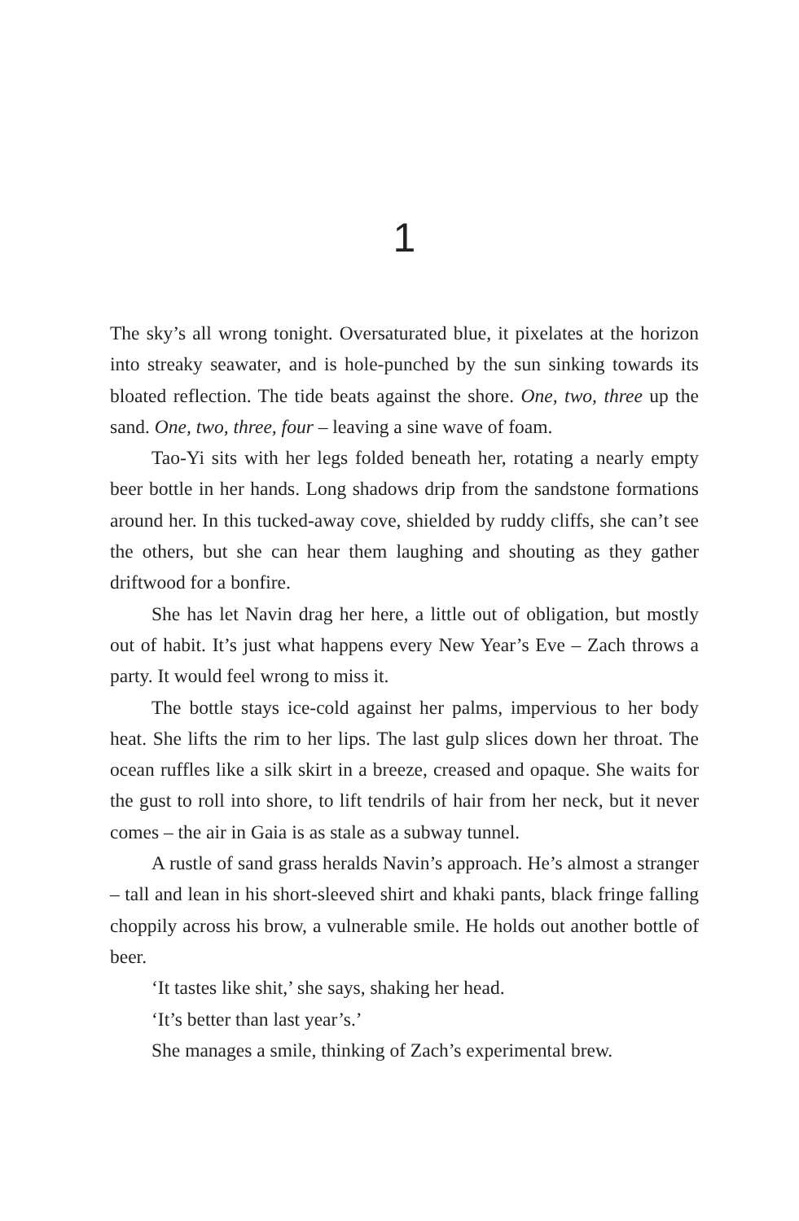1
The sky’s all wrong tonight. Oversaturated blue, it pixelates at the horizon into streaky seawater, and is hole-punched by the sun sinking towards its bloated reflection. The tide beats against the shore. One, two, three up the sand. One, two, three, four – leaving a sine wave of foam.
Tao-Yi sits with her legs folded beneath her, rotating a nearly empty beer bottle in her hands. Long shadows drip from the sandstone formations around her. In this tucked-away cove, shielded by ruddy cliffs, she can’t see the others, but she can hear them laughing and shouting as they gather driftwood for a bonfire.
She has let Navin drag her here, a little out of obligation, but mostly out of habit. It’s just what happens every New Year’s Eve – Zach throws a party. It would feel wrong to miss it.
The bottle stays ice-cold against her palms, impervious to her body heat. She lifts the rim to her lips. The last gulp slices down her throat. The ocean ruffles like a silk skirt in a breeze, creased and opaque. She waits for the gust to roll into shore, to lift tendrils of hair from her neck, but it never comes – the air in Gaia is as stale as a subway tunnel.
A rustle of sand grass heralds Navin’s approach. He’s almost a stranger – tall and lean in his short-sleeved shirt and khaki pants, black fringe falling choppily across his brow, a vulnerable smile. He holds out another bottle of beer.
‘It tastes like shit,’ she says, shaking her head.
‘It’s better than last year’s.’
She manages a smile, thinking of Zach’s experimental brew.